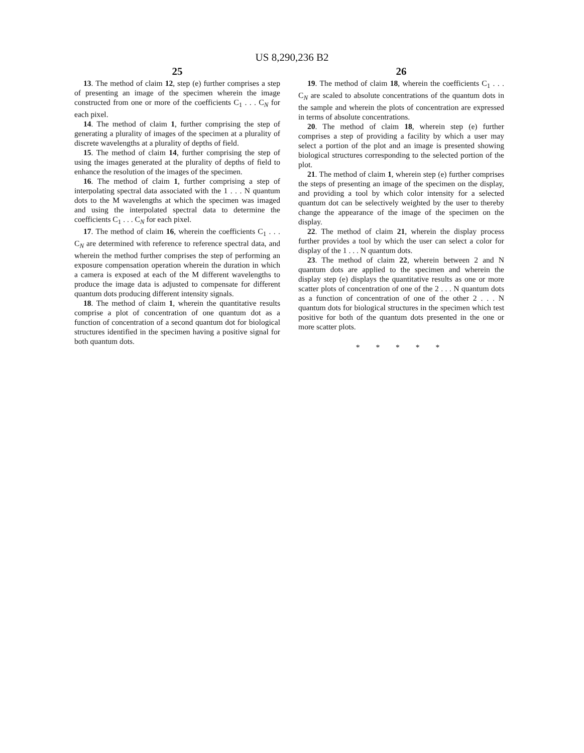US 8,290,236 B2
25
13. The method of claim 12, step (e) further comprises a step of presenting an image of the specimen wherein the image constructed from one or more of the coefficients C<sub>1</sub> . . . C<sub>N</sub> for each pixel.
14. The method of claim 1, further comprising the step of generating a plurality of images of the specimen at a plurality of discrete wavelengths at a plurality of depths of field.
15. The method of claim 14, further comprising the step of using the images generated at the plurality of depths of field to enhance the resolution of the images of the specimen.
16. The method of claim 1, further comprising a step of interpolating spectral data associated with the 1 . . . N quantum dots to the M wavelengths at which the specimen was imaged and using the interpolated spectral data to determine the coefficients C<sub>1</sub> . . . C<sub>N</sub> for each pixel.
17. The method of claim 16, wherein the coefficients C<sub>1</sub> . . . C<sub>N</sub> are determined with reference to reference spectral data, and wherein the method further comprises the step of performing an exposure compensation operation wherein the duration in which a camera is exposed at each of the M different wavelengths to produce the image data is adjusted to compensate for different quantum dots producing different intensity signals.
18. The method of claim 1, wherein the quantitative results comprise a plot of concentration of one quantum dot as a function of concentration of a second quantum dot for biological structures identified in the specimen having a positive signal for both quantum dots.
26
19. The method of claim 18, wherein the coefficients C<sub>1</sub> . . . C<sub>N</sub> are scaled to absolute concentrations of the quantum dots in the sample and wherein the plots of concentration are expressed in terms of absolute concentrations.
20. The method of claim 18, wherein step (e) further comprises a step of providing a facility by which a user may select a portion of the plot and an image is presented showing biological structures corresponding to the selected portion of the plot.
21. The method of claim 1, wherein step (e) further comprises the steps of presenting an image of the specimen on the display, and providing a tool by which color intensity for a selected quantum dot can be selectively weighted by the user to thereby change the appearance of the image of the specimen on the display.
22. The method of claim 21, wherein the display process further provides a tool by which the user can select a color for display of the 1 . . . N quantum dots.
23. The method of claim 22, wherein between 2 and N quantum dots are applied to the specimen and wherein the display step (e) displays the quantitative results as one or more scatter plots of concentration of one of the 2 . . . N quantum dots as a function of concentration of one of the other 2 . . . N quantum dots for biological structures in the specimen which test positive for both of the quantum dots presented in the one or more scatter plots.
* * * * *